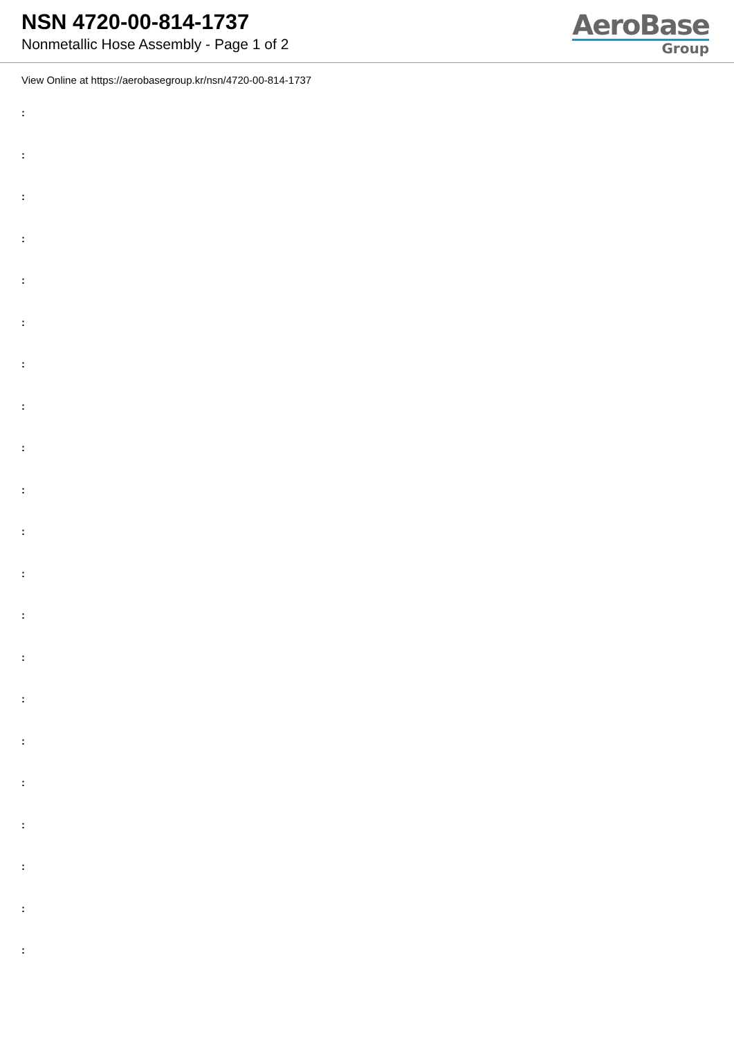NSN 4720-00-814-1737
Nonmetallic Hose Assembly - Page 1 of 2
AeroBase
Group
View Online at https://aerobasegroup.kr/nsn/4720-00-814-1737
:
:
:
:
:
:
:
:
:
:
:
:
:
:
:
:
:
:
:
:
: